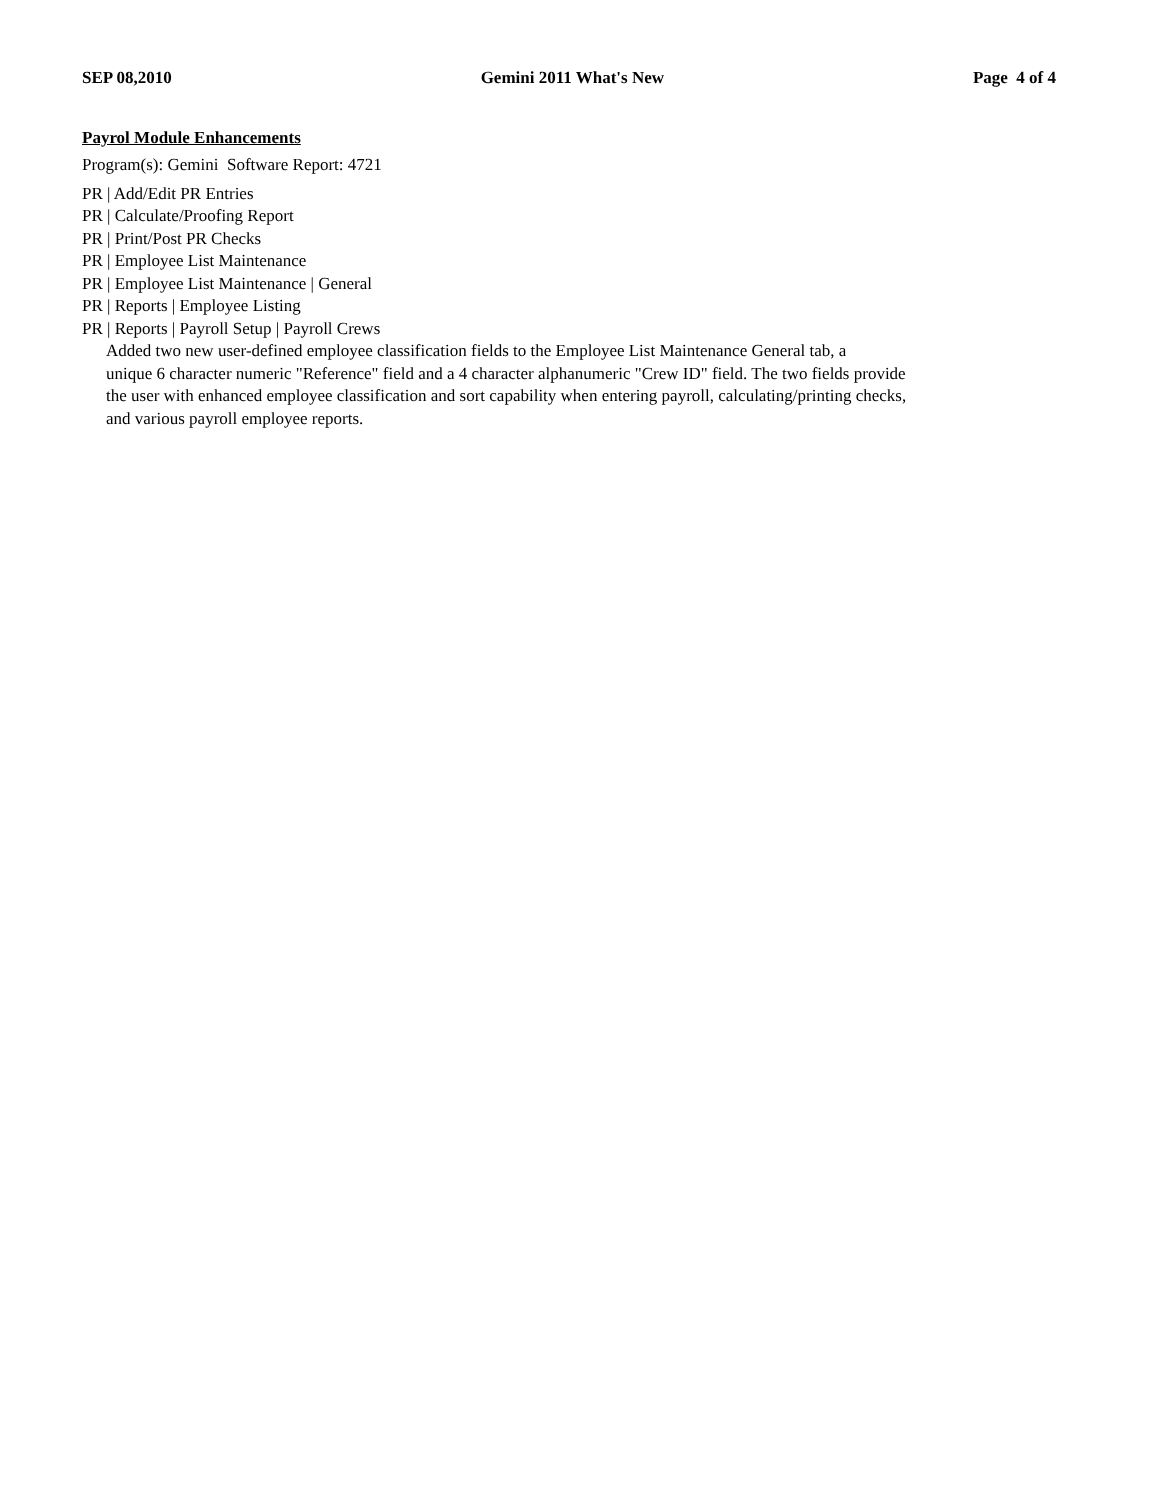SEP 08,2010 Gemini 2011 What's New Page 4 of 4
Payrol Module Enhancements
Program(s): Gemini Software Report: 4721
PR | Add/Edit PR Entries
PR | Calculate/Proofing Report
PR | Print/Post PR Checks
PR | Employee List Maintenance
PR | Employee List Maintenance | General
PR | Reports | Employee Listing
PR | Reports | Payroll Setup | Payroll Crews
Added two new user-defined employee classification fields to the Employee List Maintenance General tab, a
unique 6 character numeric "Reference" field and a 4 character alphanumeric "Crew ID" field. The two fields provide
the user with enhanced employee classification and sort capability when entering payroll, calculating/printing checks,
and various payroll employee reports.